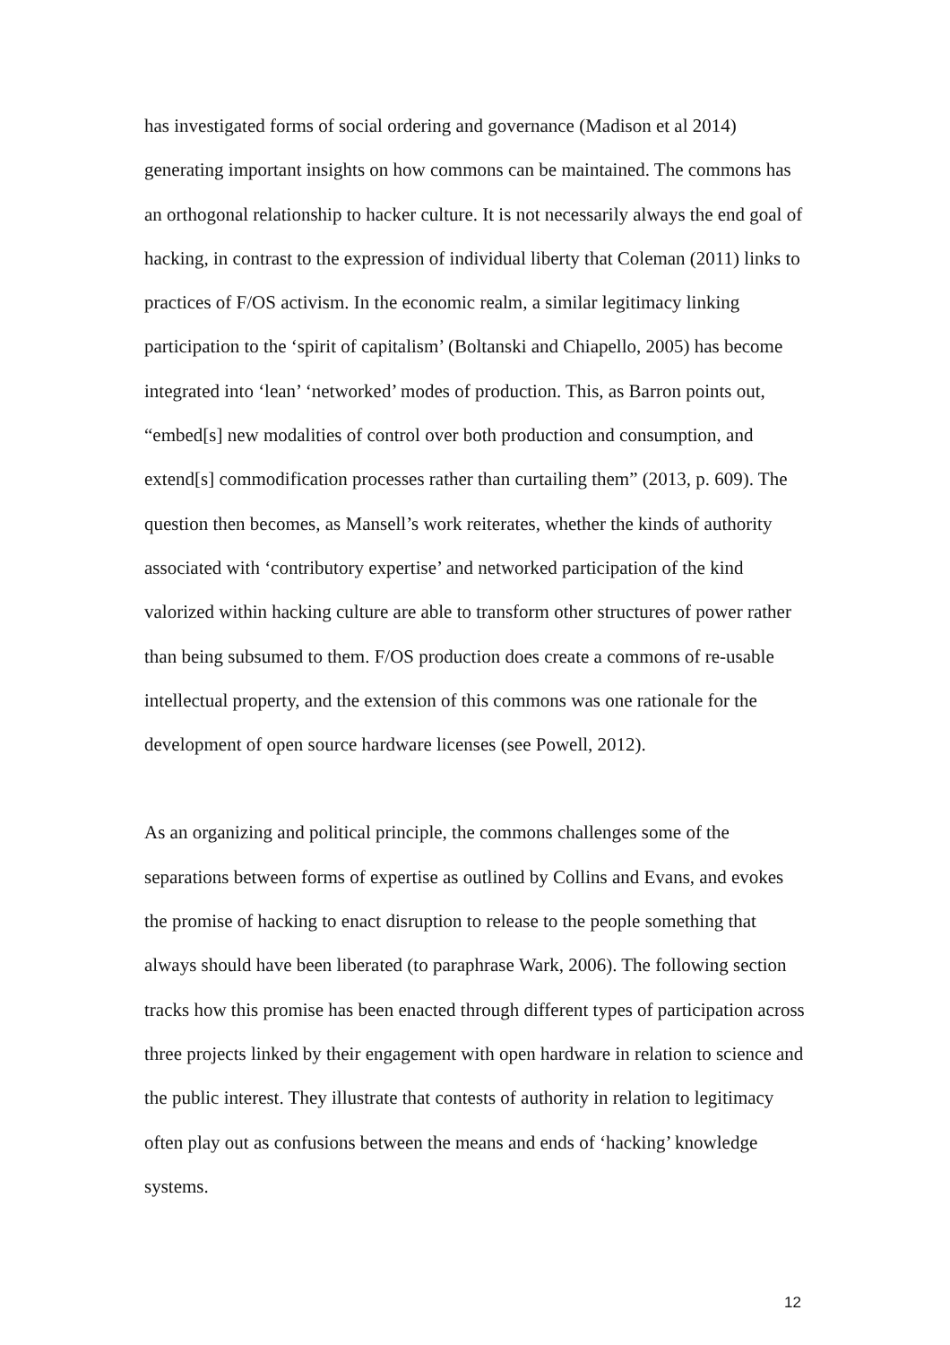has investigated forms of social ordering and governance (Madison et al 2014) generating important insights on how commons can be maintained. The commons has an orthogonal relationship to hacker culture. It is not necessarily always the end goal of hacking, in contrast to the expression of individual liberty that Coleman (2011) links to practices of F/OS activism. In the economic realm, a similar legitimacy linking participation to the ‘spirit of capitalism’ (Boltanski and Chiapello, 2005) has become integrated into ‘lean’ ‘networked’ modes of production. This, as Barron points out, “embed[s] new modalities of control over both production and consumption, and extend[s] commodification processes rather than curtailing them” (2013, p. 609). The question then becomes, as Mansell’s work reiterates, whether the kinds of authority associated with ‘contributory expertise’ and networked participation of the kind valorized within hacking culture are able to transform other structures of power rather than being subsumed to them. F/OS production does create a commons of re-usable intellectual property, and the extension of this commons was one rationale for the development of open source hardware licenses (see Powell, 2012).
As an organizing and political principle, the commons challenges some of the separations between forms of expertise as outlined by Collins and Evans, and evokes the promise of hacking to enact disruption to release to the people something that always should have been liberated (to paraphrase Wark, 2006). The following section tracks how this promise has been enacted through different types of participation across three projects linked by their engagement with open hardware in relation to science and the public interest. They illustrate that contests of authority in relation to legitimacy often play out as confusions between the means and ends of ‘hacking’ knowledge systems.
12